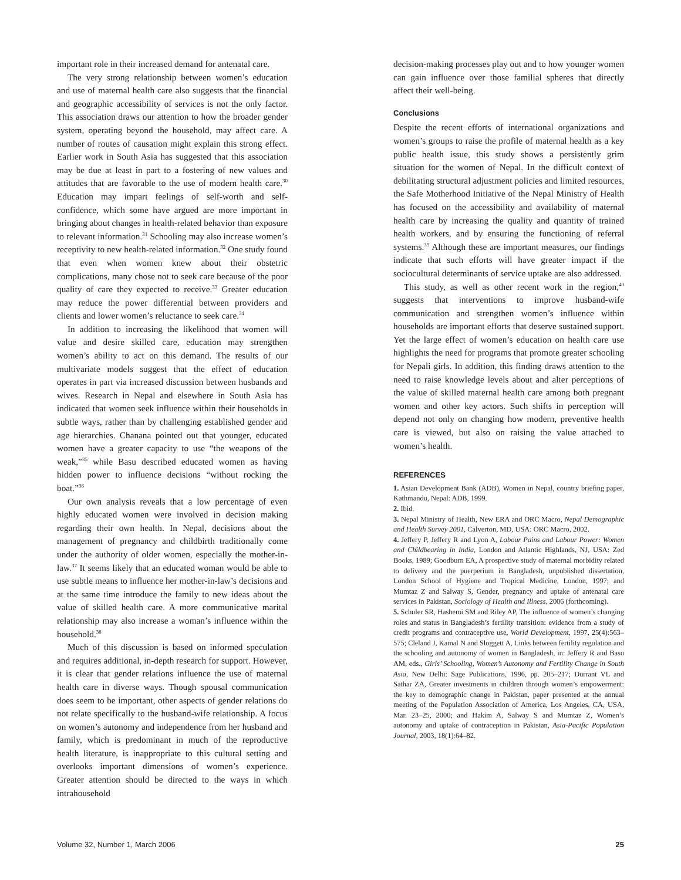important role in their increased demand for antenatal care.
The very strong relationship between women’s education and use of maternal health care also suggests that the financial and geographic accessibility of services is not the only factor. This association draws our attention to how the broader gender system, operating beyond the household, may affect care. A number of routes of causation might explain this strong effect. Earlier work in South Asia has suggested that this association may be due at least in part to a fostering of new values and attitudes that are favorable to the use of modern health care.<sup>30</sup> Education may impart feelings of self-worth and self-confidence, which some have argued are more important in bringing about changes in health-related behavior than exposure to relevant information.<sup>31</sup> Schooling may also increase women’s receptivity to new health-related information.<sup>32</sup> One study found that even when women knew about their obstetric complications, many chose not to seek care because of the poor quality of care they expected to receive.<sup>33</sup> Greater education may reduce the power differential between providers and clients and lower women’s reluctance to seek care.<sup>34</sup>
In addition to increasing the likelihood that women will value and desire skilled care, education may strengthen women’s ability to act on this demand. The results of our multivariate models suggest that the effect of education operates in part via increased discussion between husbands and wives. Research in Nepal and elsewhere in South Asia has indicated that women seek influence within their households in subtle ways, rather than by challenging established gender and age hierarchies. Chanana pointed out that younger, educated women have a greater capacity to use “the weapons of the weak,”<sup>35</sup> while Basu described educated women as having hidden power to influence decisions “without rocking the boat.”<sup>36</sup>
Our own analysis reveals that a low percentage of even highly educated women were involved in decision making regarding their own health. In Nepal, decisions about the management of pregnancy and childbirth traditionally come under the authority of older women, especially the mother-in-law.<sup>37</sup> It seems likely that an educated woman would be able to use subtle means to influence her mother-in-law’s decisions and at the same time introduce the family to new ideas about the value of skilled health care. A more communicative marital relationship may also increase a woman’s influence within the household.<sup>38</sup>
Much of this discussion is based on informed speculation and requires additional, in-depth research for support. However, it is clear that gender relations influence the use of maternal health care in diverse ways. Though spousal communication does seem to be important, other aspects of gender relations do not relate specifically to the husband-wife relationship. A focus on women’s autonomy and independence from her husband and family, which is predominant in much of the reproductive health literature, is inappropriate to this cultural setting and overlooks important dimensions of women’s experience. Greater attention should be directed to the ways in which intrahousehold
decision-making processes play out and to how younger women can gain influence over those familial spheres that directly affect their well-being.
Conclusions
Despite the recent efforts of international organizations and women’s groups to raise the profile of maternal health as a key public health issue, this study shows a persistently grim situation for the women of Nepal. In the difficult context of debilitating structural adjustment policies and limited resources, the Safe Motherhood Initiative of the Nepal Ministry of Health has focused on the accessibility and availability of maternal health care by increasing the quality and quantity of trained health workers, and by ensuring the functioning of referral systems.<sup>39</sup> Although these are important measures, our findings indicate that such efforts will have greater impact if the sociocultural determinants of service uptake are also addressed.
This study, as well as other recent work in the region,<sup>40</sup> suggests that interventions to improve husband-wife communication and strengthen women’s influence within households are important efforts that deserve sustained support. Yet the large effect of women’s education on health care use highlights the need for programs that promote greater schooling for Nepali girls. In addition, this finding draws attention to the need to raise knowledge levels about and alter perceptions of the value of skilled maternal health care among both pregnant women and other key actors. Such shifts in perception will depend not only on changing how modern, preventive health care is viewed, but also on raising the value attached to women’s health.
REFERENCES
1. Asian Development Bank (ADB), Women in Nepal, country briefing paper, Kathmandu, Nepal: ADB, 1999.
2. Ibid.
3. Nepal Ministry of Health, New ERA and ORC Macro, Nepal Demographic and Health Survey 2001, Calverton, MD, USA: ORC Macro, 2002.
4. Jeffery P, Jeffery R and Lyon A, Labour Pains and Labour Power: Women and Childbearing in India, London and Atlantic Highlands, NJ, USA: Zed Books, 1989; Goodburn EA, A prospective study of maternal morbidity related to delivery and the puerperium in Bangladesh, unpublished dissertation, London School of Hygiene and Tropical Medicine, London, 1997; and Mumtaz Z and Salway S, Gender, pregnancy and uptake of antenatal care services in Pakistan, Sociology of Health and Illness, 2006 (forthcoming).
5. Schuler SR, Hashemi SM and Riley AP, The influence of women’s changing roles and status in Bangladesh’s fertility transition: evidence from a study of credit programs and contraceptive use, World Development, 1997, 25(4):563–575; Cleland J, Kamal N and Sloggett A, Links between fertility regulation and the schooling and autonomy of women in Bangladesh, in: Jeffery R and Basu AM, eds., Girls’ Schooling, Women’s Autonomy and Fertility Change in South Asia, New Delhi: Sage Publications, 1996, pp. 205–217; Durrant VL and Sathar ZA, Greater investments in children through women’s empowerment: the key to demographic change in Pakistan, paper presented at the annual meeting of the Population Association of America, Los Angeles, CA, USA, Mar. 23–25, 2000; and Hakim A, Salway S and Mumtaz Z, Women’s autonomy and uptake of contraception in Pakistan, Asia-Pacific Population Journal, 2003, 18(1):64–82.
Volume 32, Number 1, March 2006 25